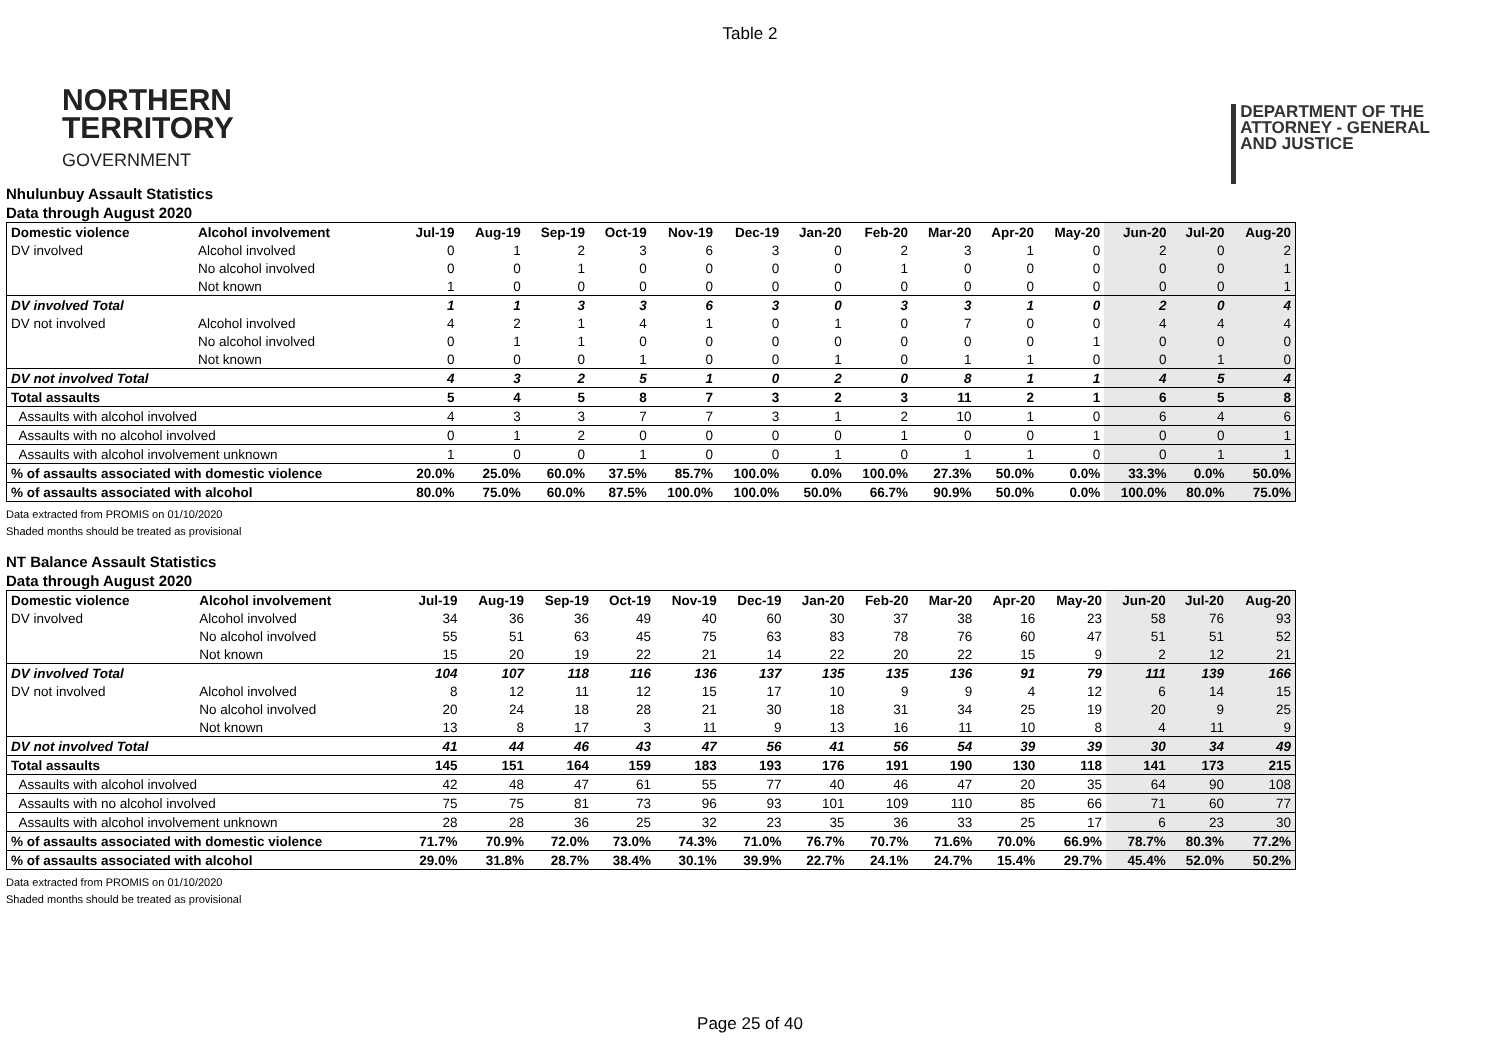Table 2
NORTHERN
TERRITORY
GOVERNMENT
DEPARTMENT OF THE
ATTORNEY - GENERAL
AND JUSTICE
Nhulunbuy Assault Statistics
Data through August 2020
| Domestic violence | Alcohol involvement | Jul-19 | Aug-19 | Sep-19 | Oct-19 | Nov-19 | Dec-19 | Jan-20 | Feb-20 | Mar-20 | Apr-20 | May-20 | Jun-20 | Jul-20 | Aug-20 |
| --- | --- | --- | --- | --- | --- | --- | --- | --- | --- | --- | --- | --- | --- | --- | --- |
| DV involved | Alcohol involved | 0 | 1 | 2 | 3 | 6 | 3 | 0 | 2 | 3 | 1 | 0 | 2 | 0 | 2 |
| | No alcohol involved | 0 | 0 | 1 | 0 | 0 | 0 | 0 | 1 | 0 | 0 | 0 | 0 | 0 | 1 |
| | Not known | 1 | 0 | 0 | 0 | 0 | 0 | 0 | 0 | 0 | 0 | 0 | 0 | 0 | 1 |
| DV involved Total | | 1 | 1 | 3 | 3 | 6 | 3 | 0 | 3 | 3 | 1 | 0 | 2 | 0 | 4 |
| DV not involved | Alcohol involved | 4 | 2 | 1 | 4 | 1 | 0 | 1 | 0 | 7 | 0 | 0 | 4 | 4 | 4 |
| | No alcohol involved | 0 | 1 | 1 | 0 | 0 | 0 | 0 | 0 | 0 | 0 | 1 | 0 | 0 | 0 |
| | Not known | 0 | 0 | 0 | 1 | 0 | 0 | 1 | 0 | 1 | 1 | 0 | 0 | 1 | 0 |
| DV not involved Total | | 4 | 3 | 2 | 5 | 1 | 0 | 2 | 0 | 8 | 1 | 1 | 4 | 5 | 4 |
| Total assaults | | 5 | 4 | 5 | 8 | 7 | 3 | 2 | 3 | 11 | 2 | 1 | 6 | 5 | 8 |
| Assaults with alcohol involved | | 4 | 3 | 3 | 7 | 7 | 3 | 1 | 2 | 10 | 1 | 0 | 6 | 4 | 6 |
| Assaults with no alcohol involved | | 0 | 1 | 2 | 0 | 0 | 0 | 0 | 1 | 0 | 0 | 1 | 0 | 0 | 1 |
| Assaults with alcohol involvement unknown | | 1 | 0 | 0 | 1 | 0 | 0 | 1 | 0 | 1 | 1 | 0 | 0 | 1 | 1 |
| % of assaults associated with domestic violence | | 20.0% | 25.0% | 60.0% | 37.5% | 85.7% | 100.0% | 0.0% | 100.0% | 27.3% | 50.0% | 0.0% | 33.3% | 0.0% | 50.0% |
| % of assaults associated with alcohol | | 80.0% | 75.0% | 60.0% | 87.5% | 100.0% | 100.0% | 50.0% | 66.7% | 90.9% | 50.0% | 0.0% | 100.0% | 80.0% | 75.0% |
Data extracted from PROMIS on 01/10/2020
Shaded months should be treated as provisional
NT Balance Assault Statistics
Data through August 2020
| Domestic violence | Alcohol involvement | Jul-19 | Aug-19 | Sep-19 | Oct-19 | Nov-19 | Dec-19 | Jan-20 | Feb-20 | Mar-20 | Apr-20 | May-20 | Jun-20 | Jul-20 | Aug-20 |
| --- | --- | --- | --- | --- | --- | --- | --- | --- | --- | --- | --- | --- | --- | --- | --- |
| DV involved | Alcohol involved | 34 | 36 | 36 | 49 | 40 | 60 | 30 | 37 | 38 | 16 | 23 | 58 | 76 | 93 |
| | No alcohol involved | 55 | 51 | 63 | 45 | 75 | 63 | 83 | 78 | 76 | 60 | 47 | 51 | 51 | 52 |
| | Not known | 15 | 20 | 19 | 22 | 21 | 14 | 22 | 20 | 22 | 15 | 9 | 2 | 12 | 21 |
| DV involved Total | | 104 | 107 | 118 | 116 | 136 | 137 | 135 | 135 | 136 | 91 | 79 | 111 | 139 | 166 |
| DV not involved | Alcohol involved | 8 | 12 | 11 | 12 | 15 | 17 | 10 | 9 | 9 | 4 | 12 | 6 | 14 | 15 |
| | No alcohol involved | 20 | 24 | 18 | 28 | 21 | 30 | 18 | 31 | 34 | 25 | 19 | 20 | 9 | 25 |
| | Not known | 13 | 8 | 17 | 3 | 11 | 9 | 13 | 16 | 11 | 10 | 8 | 4 | 11 | 9 |
| DV not involved Total | | 41 | 44 | 46 | 43 | 47 | 56 | 41 | 56 | 54 | 39 | 39 | 30 | 34 | 49 |
| Total assaults | | 145 | 151 | 164 | 159 | 183 | 193 | 176 | 191 | 190 | 130 | 118 | 141 | 173 | 215 |
| Assaults with alcohol involved | | 42 | 48 | 47 | 61 | 55 | 77 | 40 | 46 | 47 | 20 | 35 | 64 | 90 | 108 |
| Assaults with no alcohol involved | | 75 | 75 | 81 | 73 | 96 | 93 | 101 | 109 | 110 | 85 | 66 | 71 | 60 | 77 |
| Assaults with alcohol involvement unknown | | 28 | 28 | 36 | 25 | 32 | 23 | 35 | 36 | 33 | 25 | 17 | 6 | 23 | 30 |
| % of assaults associated with domestic violence | | 71.7% | 70.9% | 72.0% | 73.0% | 74.3% | 71.0% | 76.7% | 70.7% | 71.6% | 70.0% | 66.9% | 78.7% | 80.3% | 77.2% |
| % of assaults associated with alcohol | | 29.0% | 31.8% | 28.7% | 38.4% | 30.1% | 39.9% | 22.7% | 24.1% | 24.7% | 15.4% | 29.7% | 45.4% | 52.0% | 50.2% |
Data extracted from PROMIS on 01/10/2020
Shaded months should be treated as provisional
Page 25 of 40